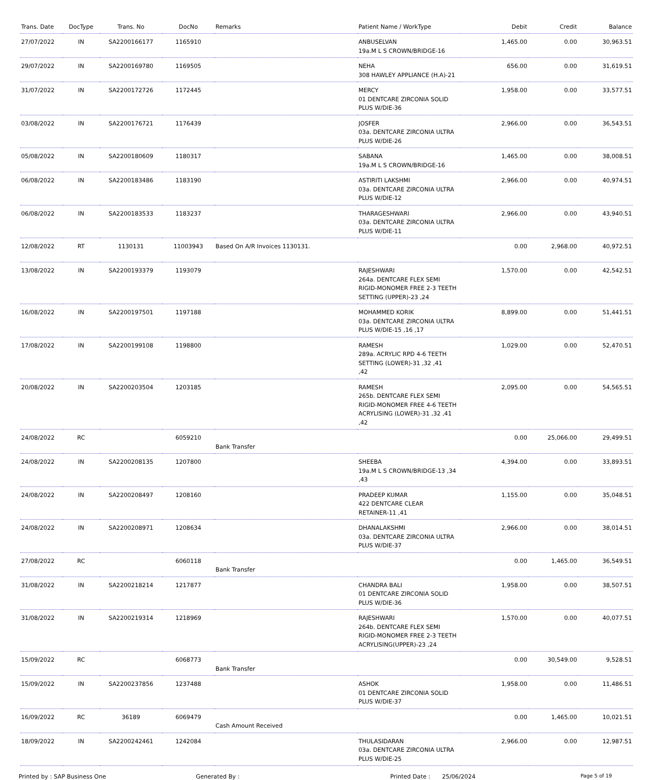| Trans. Date | DocType | Trans. No | DocNo | Remarks | Patient Name / WorkType | Debit | Credit | Balance |
| --- | --- | --- | --- | --- | --- | --- | --- | --- |
| 27/07/2022 | IN | SA2200166177 | 1165910 | | ANBUSELVAN 19a.M L S CROWN/BRIDGE-16 | 1,465.00 | 0.00 | 30,963.51 |
| 29/07/2022 | IN | SA2200169780 | 1169505 | | NEHA 308 HAWLEY APPLIANCE (H.A)-21 | 656.00 | 0.00 | 31,619.51 |
| 31/07/2022 | IN | SA2200172726 | 1172445 | | MERCY 01 DENTCARE ZIRCONIA SOLID PLUS W/DIE-36 | 1,958.00 | 0.00 | 33,577.51 |
| 03/08/2022 | IN | SA2200176721 | 1176439 | | JOSFER 03a. DENTCARE ZIRCONIA ULTRA PLUS W/DIE-26 | 2,966.00 | 0.00 | 36,543.51 |
| 05/08/2022 | IN | SA2200180609 | 1180317 | | SABANA 19a.M L S CROWN/BRIDGE-16 | 1,465.00 | 0.00 | 38,008.51 |
| 06/08/2022 | IN | SA2200183486 | 1183190 | | ASTIRITI LAKSHMI 03a. DENTCARE ZIRCONIA ULTRA PLUS W/DIE-12 | 2,966.00 | 0.00 | 40,974.51 |
| 06/08/2022 | IN | SA2200183533 | 1183237 | | THARAGESHWARI 03a. DENTCARE ZIRCONIA ULTRA PLUS W/DIE-11 | 2,966.00 | 0.00 | 43,940.51 |
| 12/08/2022 | RT | 1130131 | 11003943 | Based On A/R Invoices 1130131. | | 0.00 | 2,968.00 | 40,972.51 |
| 13/08/2022 | IN | SA2200193379 | 1193079 | | RAJESHWARI 264a. DENTCARE FLEX SEMI RIGID-MONOMER FREE 2-3 TEETH SETTING (UPPER)-23 ,24 | 1,570.00 | 0.00 | 42,542.51 |
| 16/08/2022 | IN | SA2200197501 | 1197188 | | MOHAMMED KORIK 03a. DENTCARE ZIRCONIA ULTRA PLUS W/DIE-15 ,16 ,17 | 8,899.00 | 0.00 | 51,441.51 |
| 17/08/2022 | IN | SA2200199108 | 1198800 | | RAMESH 289a. ACRYLIC RPD 4-6 TEETH SETTING (LOWER)-31 ,32 ,41 ,42 | 1,029.00 | 0.00 | 52,470.51 |
| 20/08/2022 | IN | SA2200203504 | 1203185 | | RAMESH 265b. DENTCARE FLEX SEMI RIGID-MONOMER FREE 4-6 TEETH ACRYLISING (LOWER)-31 ,32 ,41 ,42 | 2,095.00 | 0.00 | 54,565.51 |
| 24/08/2022 | RC | | 6059210 | Bank Transfer | | 0.00 | 25,066.00 | 29,499.51 |
| 24/08/2022 | IN | SA2200208135 | 1207800 | | SHEEBA 19a.M L S CROWN/BRIDGE-13 ,34 ,43 | 4,394.00 | 0.00 | 33,893.51 |
| 24/08/2022 | IN | SA2200208497 | 1208160 | | PRADEEP KUMAR 422 DENTCARE CLEAR RETAINER-11 ,41 | 1,155.00 | 0.00 | 35,048.51 |
| 24/08/2022 | IN | SA2200208971 | 1208634 | | DHANALAKSHMI 03a. DENTCARE ZIRCONIA ULTRA PLUS W/DIE-37 | 2,966.00 | 0.00 | 38,014.51 |
| 27/08/2022 | RC | | 6060118 | Bank Transfer | | 0.00 | 1,465.00 | 36,549.51 |
| 31/08/2022 | IN | SA2200218214 | 1217877 | | CHANDRA BALI 01 DENTCARE ZIRCONIA SOLID PLUS W/DIE-36 | 1,958.00 | 0.00 | 38,507.51 |
| 31/08/2022 | IN | SA2200219314 | 1218969 | | RAJESHWARI 264b. DENTCARE FLEX SEMI RIGID-MONOMER FREE 2-3 TEETH ACRYLISING(UPPER)-23 ,24 | 1,570.00 | 0.00 | 40,077.51 |
| 15/09/2022 | RC | | 6068773 | Bank Transfer | | 0.00 | 30,549.00 | 9,528.51 |
| 15/09/2022 | IN | SA2200237856 | 1237488 | | ASHOK 01 DENTCARE ZIRCONIA SOLID PLUS W/DIE-37 | 1,958.00 | 0.00 | 11,486.51 |
| 16/09/2022 | RC | 36189 | 6069479 | Cash Amount Received | | 0.00 | 1,465.00 | 10,021.51 |
| 18/09/2022 | IN | SA2200242461 | 1242084 | | THULASIDARAN 03a. DENTCARE ZIRCONIA ULTRA PLUS W/DIE-25 | 2,966.00 | 0.00 | 12,987.51 |
Printed by : SAP Business One Generated By : Printed Date : 25/06/2024 Page 5 of 19